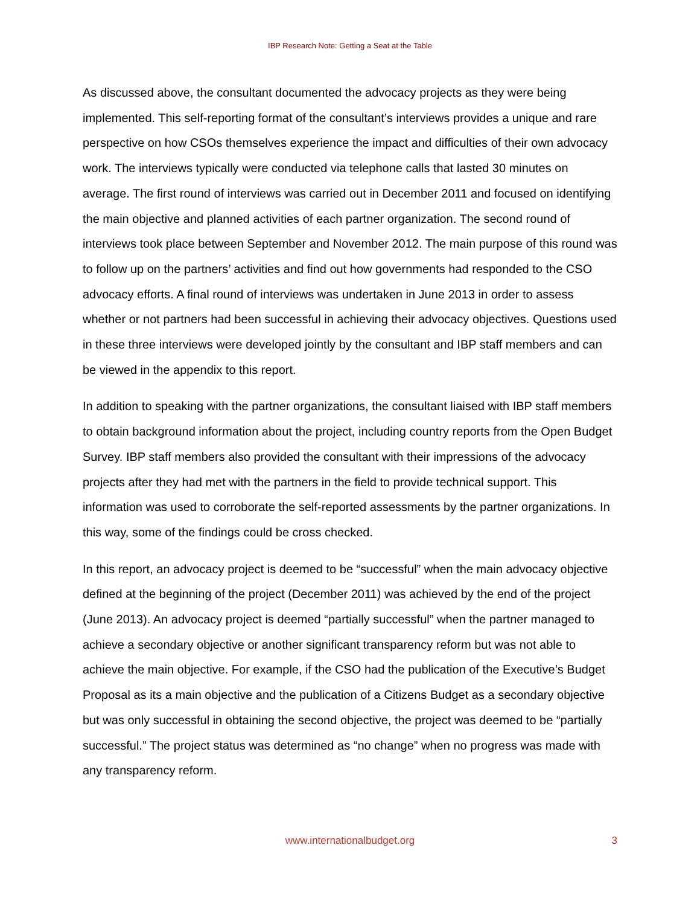IBP Research Note: Getting a Seat at the Table
As discussed above, the consultant documented the advocacy projects as they were being implemented. This self-reporting format of the consultant’s interviews provides a unique and rare perspective on how CSOs themselves experience the impact and difficulties of their own advocacy work. The interviews typically were conducted via telephone calls that lasted 30 minutes on average. The first round of interviews was carried out in December 2011 and focused on identifying the main objective and planned activities of each partner organization. The second round of interviews took place between September and November 2012. The main purpose of this round was to follow up on the partners’ activities and find out how governments had responded to the CSO advocacy efforts. A final round of interviews was undertaken in June 2013 in order to assess whether or not partners had been successful in achieving their advocacy objectives. Questions used in these three interviews were developed jointly by the consultant and IBP staff members and can be viewed in the appendix to this report.
In addition to speaking with the partner organizations, the consultant liaised with IBP staff members to obtain background information about the project, including country reports from the Open Budget Survey. IBP staff members also provided the consultant with their impressions of the advocacy projects after they had met with the partners in the field to provide technical support. This information was used to corroborate the self-reported assessments by the partner organizations. In this way, some of the findings could be cross checked.
In this report, an advocacy project is deemed to be “successful” when the main advocacy objective defined at the beginning of the project (December 2011) was achieved by the end of the project (June 2013). An advocacy project is deemed “partially successful” when the partner managed to achieve a secondary objective or another significant transparency reform but was not able to achieve the main objective. For example, if the CSO had the publication of the Executive’s Budget Proposal as its a main objective and the publication of a Citizens Budget as a secondary objective but was only successful in obtaining the second objective, the project was deemed to be “partially successful.” The project status was determined as “no change” when no progress was made with any transparency reform.
www.internationalbudget.org
3